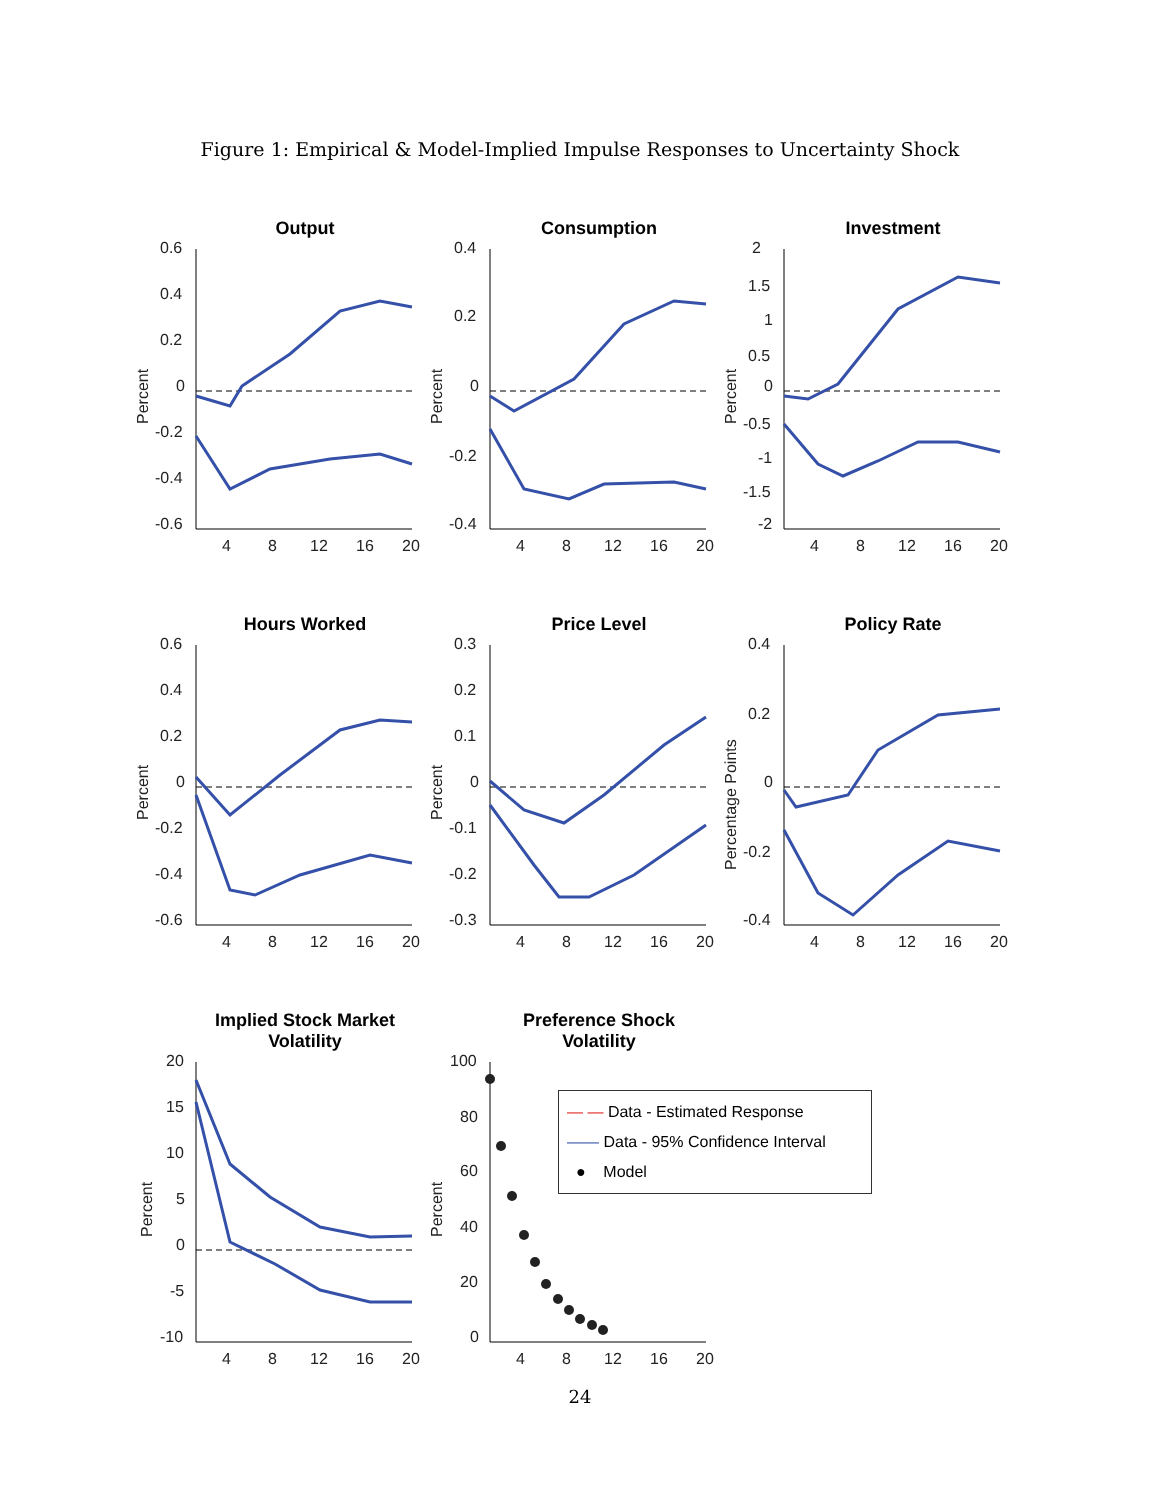Figure 1: Empirical & Model-Implied Impulse Responses to Uncertainty Shock
Output
0.6
0.4
0.2
0
-0.2
-0.4
-0.6
4
8
12
16
20
Percent
Consumption
0.4
0.2
0
-0.2
-0.4
4
8
12
16
20
Percent
Investment
2
1.5
1
0.5
0
-0.5
-1
-1.5
-2
4
8
12
16
20
Percent
Hours Worked
0.6
0.4
0.2
0
-0.2
-0.4
-0.6
4
8
12
16
20
Percent
Price Level
0.3
0.2
0.1
0
-0.1
-0.2
-0.3
4
8
12
16
20
Percent
Policy Rate
0.4
0.2
0
-0.2
-0.4
4
8
12
16
20
Percentage Points
Implied Stock Market Volatility
20
15
10
5
0
-5
-10
4
8
12
16
20
Percent
Preference Shock Volatility
100
80
60
40
20
0
4
8
12
16
20
Percent
— — Data - Estimated Response
—— Data - 95% Confidence Interval
● Model
24